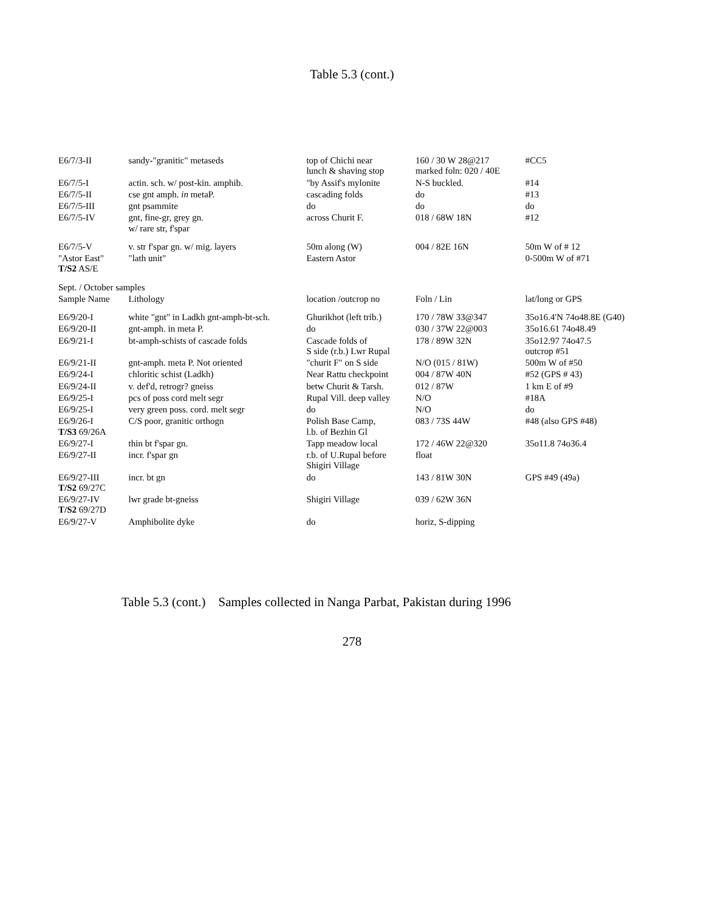Table 5.3 (cont.)
| E6/7/3-II | sandy-"granitic" metaseds | top of Chichi near lunch & shaving stop | 160 / 30 W 28@217 marked foln: 020 / 40E | #CC5 |
| E6/7/5-I | actin. sch. w/ post-kin. amphib. | "by Assif's mylonite | N-S buckled. | #14 |
| E6/7/5-II | cse gnt amph. in metaP. | cascading folds | do | #13 |
| E6/7/5-III | gnt psammite | do | do | do |
| E6/7/5-IV | gnt, fine-gr, grey gn. w/ rare str, f'spar | across Churit F. | 018 / 68W 18N | #12 |
| E6/7/5-V | v. str f'spar gn. w/ mig. layers | 50m along (W) | 004 / 82E 16N | 50m W of # 12 |
| "Astor East" T/S2 AS/E | "lath unit" | Eastern Astor | | 0-500m W of #71 |
| Sept. / October samples | | | | |
| Sample Name | Lithology | location /outcrop no | Foln / Lin | lat/long or GPS |
| E6/9/20-I | white "gnt" in Ladkh gnt-amph-bt-sch. | Ghurikhot (left trib.) | 170 / 78W 33@347 | 35o16.4'N 74o48.8E (G40) |
| E6/9/20-II | gnt-amph. in meta P. | do | 030 / 37W 22@003 | 35o16.61 74o48.49 |
| E6/9/21-I | bt-amph-schists of cascade folds | Cascade folds of S side (r.b.) Lwr Rupal | 178 / 89W 32N | 35o12.97 74o47.5 outcrop #51 |
| E6/9/21-II | gnt-amph. meta P. Not oriented | "churit F" on S side | N/O (015 / 81W) | 500m W of #50 |
| E6/9/24-I | chloritic schist (Ladkh) | Near Rattu checkpoint | 004 / 87W 40N | #52 (GPS # 43) |
| E6/9/24-II | v. def'd, retrogr? gneiss | betw Churit & Tarsh. | 012 / 87W | 1 km E of #9 |
| E6/9/25-I | pcs of poss cord melt segr | Rupal Vill. deep valley | N/O | #18A |
| E6/9/25-I | very green poss. cord. melt segr | do | N/O | do |
| E6/9/26-I T/S3 69/26A | C/S poor, granitic orthogn | Polish Base Camp, l.b. of Bezhin Gl | 083 / 73S 44W | #48 (also GPS #48) |
| E6/9/27-I | thin bt f'spar gn. | Tapp meadow local | 172 / 46W 22@320 | 35o11.8 74o36.4 |
| E6/9/27-II | incr. f'spar gn | r.b. of U.Rupal before Shigiri Village | float | |
| E6/9/27-III T/S2 69/27C | incr. bt gn | do | 143 / 81W 30N | GPS #49 (49a) |
| E6/9/27-IV T/S2 69/27D | lwr grade bt-gneiss | Shigiri Village | 039 / 62W 36N | |
| E6/9/27-V | Amphibolite dyke | do | horiz, S-dipping | |
Table 5.3 (cont.) Samples collected in Nanga Parbat, Pakistan during 1996
278